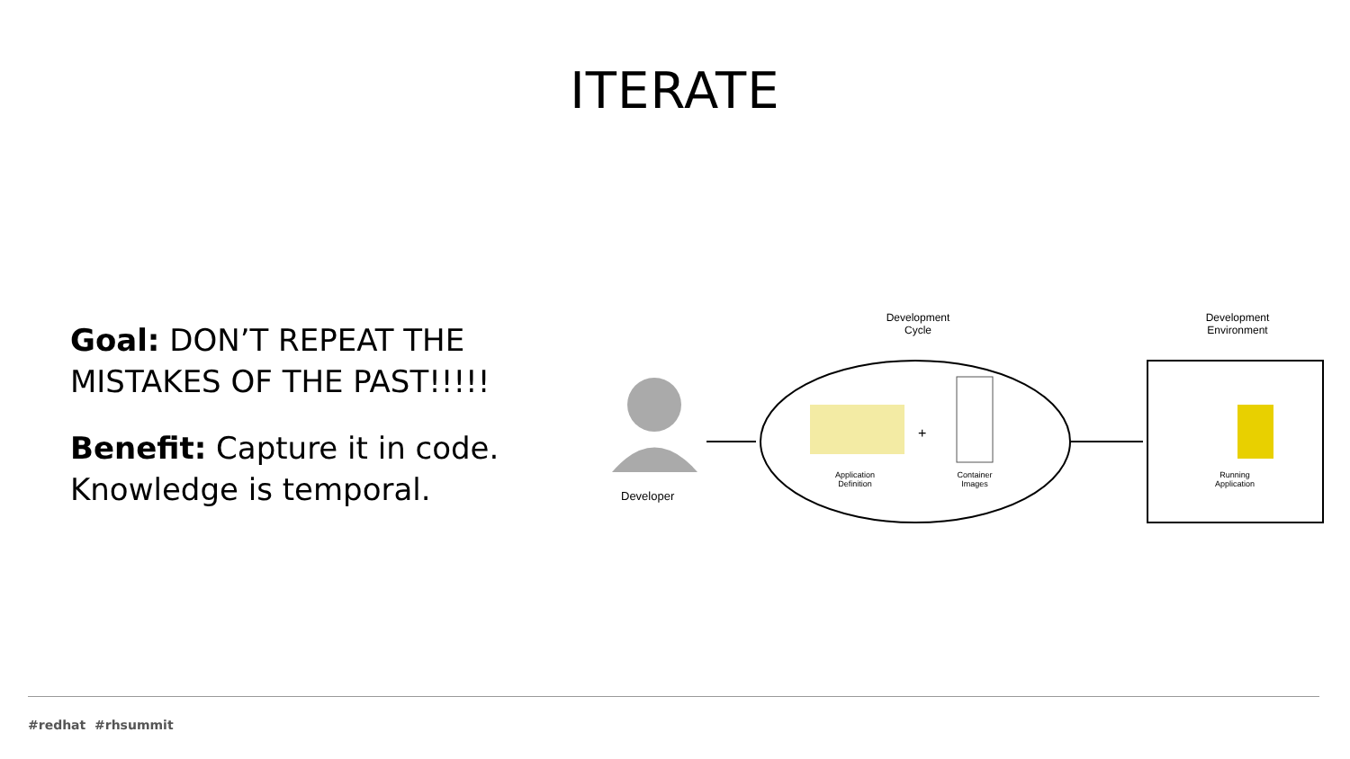ITERATE
Goal: DON’T REPEAT THE MISTAKES OF THE PAST!!!!!
Benefit: Capture it in code. Knowledge is temporal.
Developer
Development Cycle
Development Environment
Application Definition
+
Container Images
Running Application
#redhat #rhsummit